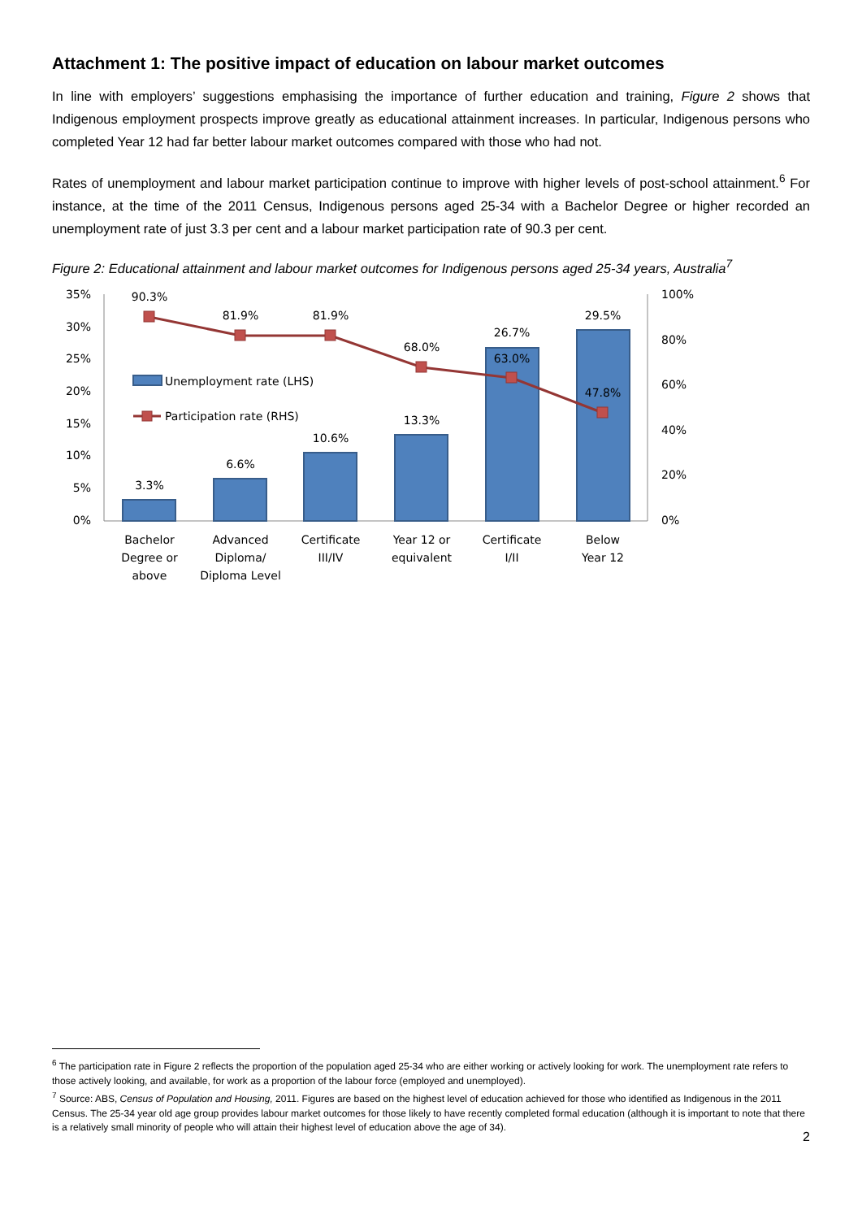Attachment 1: The positive impact of education on labour market outcomes
In line with employers’ suggestions emphasising the importance of further education and training, Figure 2 shows that Indigenous employment prospects improve greatly as educational attainment increases. In particular, Indigenous persons who completed Year 12 had far better labour market outcomes compared with those who had not.
Rates of unemployment and labour market participation continue to improve with higher levels of post-school attainment.<sup>6</sup> For instance, at the time of the 2011 Census, Indigenous persons aged 25-34 with a Bachelor Degree or higher recorded an unemployment rate of just 3.3 per cent and a labour market participation rate of 90.3 per cent.
Figure 2: Educational attainment and labour market outcomes for Indigenous persons aged 25-34 years, Australia<sup>7</sup>
35%
30%
25%
20%
15%
10%
5%
0%
100%
80%
60%
40%
20%
0%
90.3%
81.9%
81.9%
68.0%
63.0%
47.8%
3.3%
6.6%
10.6%
13.3%
26.7%
29.5%
Bachelor
Degree or
above
Advanced
Diploma/
Diploma Level
Certificate
III/IV
Year 12 or
equivalent
Certificate
I/II
Below
Year 12
Unemployment rate (LHS)
Participation rate (RHS)
<sup>6</sup> The participation rate in Figure 2 reflects the proportion of the population aged 25-34 who are either working or actively looking for work. The unemployment rate refers to those actively looking, and available, for work as a proportion of the labour force (employed and unemployed).
<sup>7</sup> Source: ABS, Census of Population and Housing, 2011. Figures are based on the highest level of education achieved for those who identified as Indigenous in the 2011 Census. The 25-34 year old age group provides labour market outcomes for those likely to have recently completed formal education (although it is important to note that there is a relatively small minority of people who will attain their highest level of education above the age of 34).
2